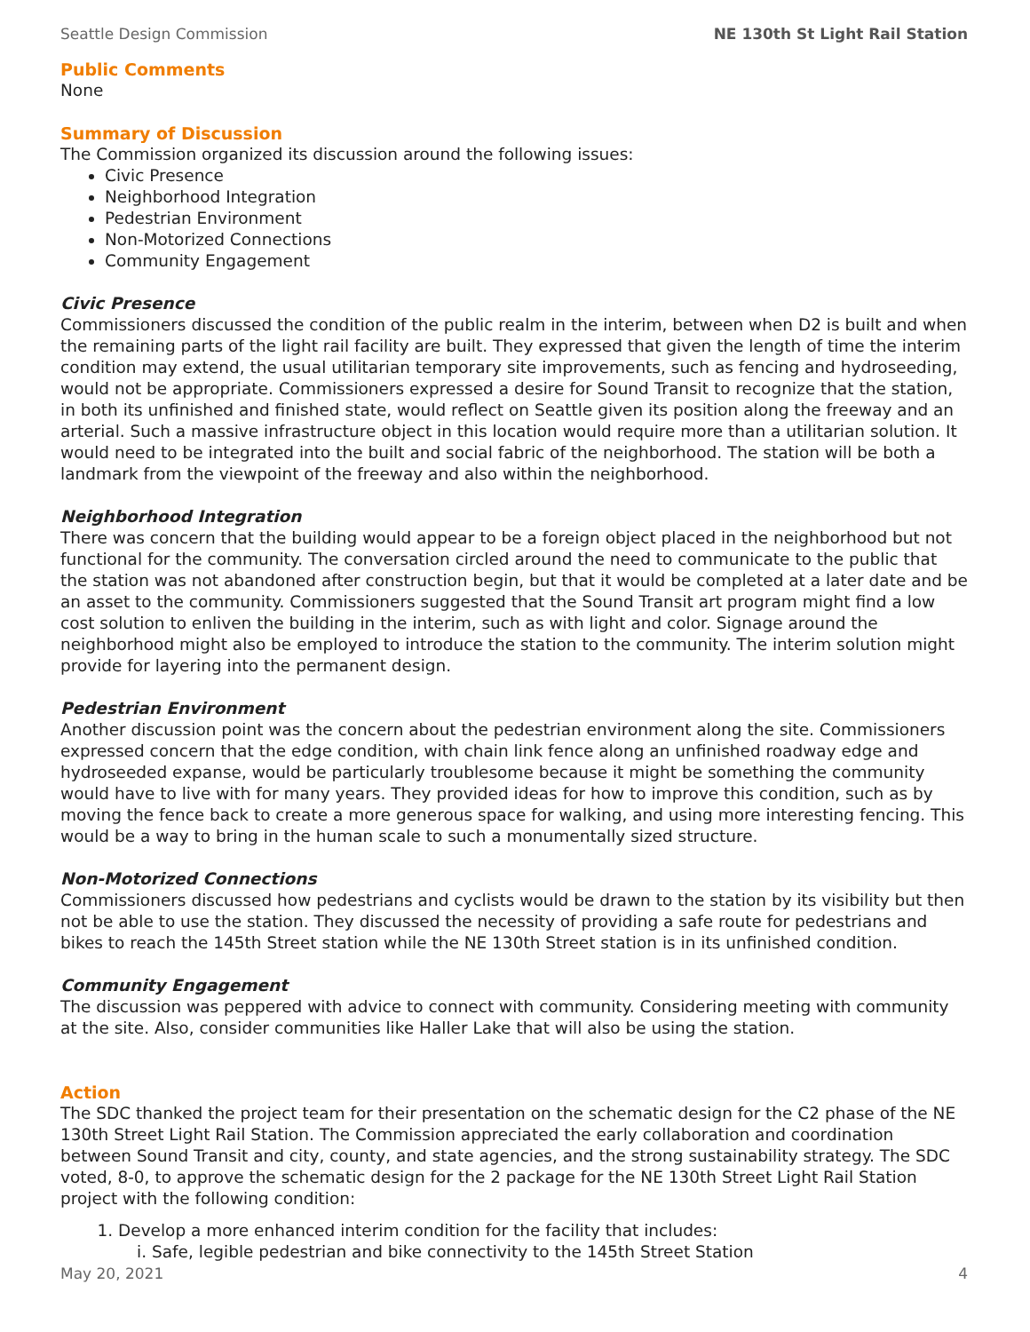Seattle Design Commission NE 130th St Light Rail Station
Public Comments
None
Summary of Discussion
The Commission organized its discussion around the following issues:
Civic Presence
Neighborhood Integration
Pedestrian Environment
Non-Motorized Connections
Community Engagement
Civic Presence
Commissioners discussed the condition of the public realm in the interim, between when D2 is built and when the remaining parts of the light rail facility are built. They expressed that given the length of time the interim condition may extend, the usual utilitarian temporary site improvements, such as fencing and hydroseeding, would not be appropriate. Commissioners expressed a desire for Sound Transit to recognize that the station, in both its unfinished and finished state, would reflect on Seattle given its position along the freeway and an arterial. Such a massive infrastructure object in this location would require more than a utilitarian solution. It would need to be integrated into the built and social fabric of the neighborhood. The station will be both a landmark from the viewpoint of the freeway and also within the neighborhood.
Neighborhood Integration
There was concern that the building would appear to be a foreign object placed in the neighborhood but not functional for the community. The conversation circled around the need to communicate to the public that the station was not abandoned after construction begin, but that it would be completed at a later date and be an asset to the community. Commissioners suggested that the Sound Transit art program might find a low cost solution to enliven the building in the interim, such as with light and color. Signage around the neighborhood might also be employed to introduce the station to the community. The interim solution might provide for layering into the permanent design.
Pedestrian Environment
Another discussion point was the concern about the pedestrian environment along the site. Commissioners expressed concern that the edge condition, with chain link fence along an unfinished roadway edge and hydroseeded expanse, would be particularly troublesome because it might be something the community would have to live with for many years. They provided ideas for how to improve this condition, such as by moving the fence back to create a more generous space for walking, and using more interesting fencing. This would be a way to bring in the human scale to such a monumentally sized structure.
Non-Motorized Connections
Commissioners discussed how pedestrians and cyclists would be drawn to the station by its visibility but then not be able to use the station. They discussed the necessity of providing a safe route for pedestrians and bikes to reach the 145th Street station while the NE 130th Street station is in its unfinished condition.
Community Engagement
The discussion was peppered with advice to connect with community. Considering meeting with community at the site. Also, consider communities like Haller Lake that will also be using the station.
Action
The SDC thanked the project team for their presentation on the schematic design for the C2 phase of the NE 130th Street Light Rail Station. The Commission appreciated the early collaboration and coordination between Sound Transit and city, county, and state agencies, and the strong sustainability strategy. The SDC voted, 8-0, to approve the schematic design for the 2 package for the NE 130th Street Light Rail Station project with the following condition:
1. Develop a more enhanced interim condition for the facility that includes:
i. Safe, legible pedestrian and bike connectivity to the 145th Street Station
May 20, 2021 4